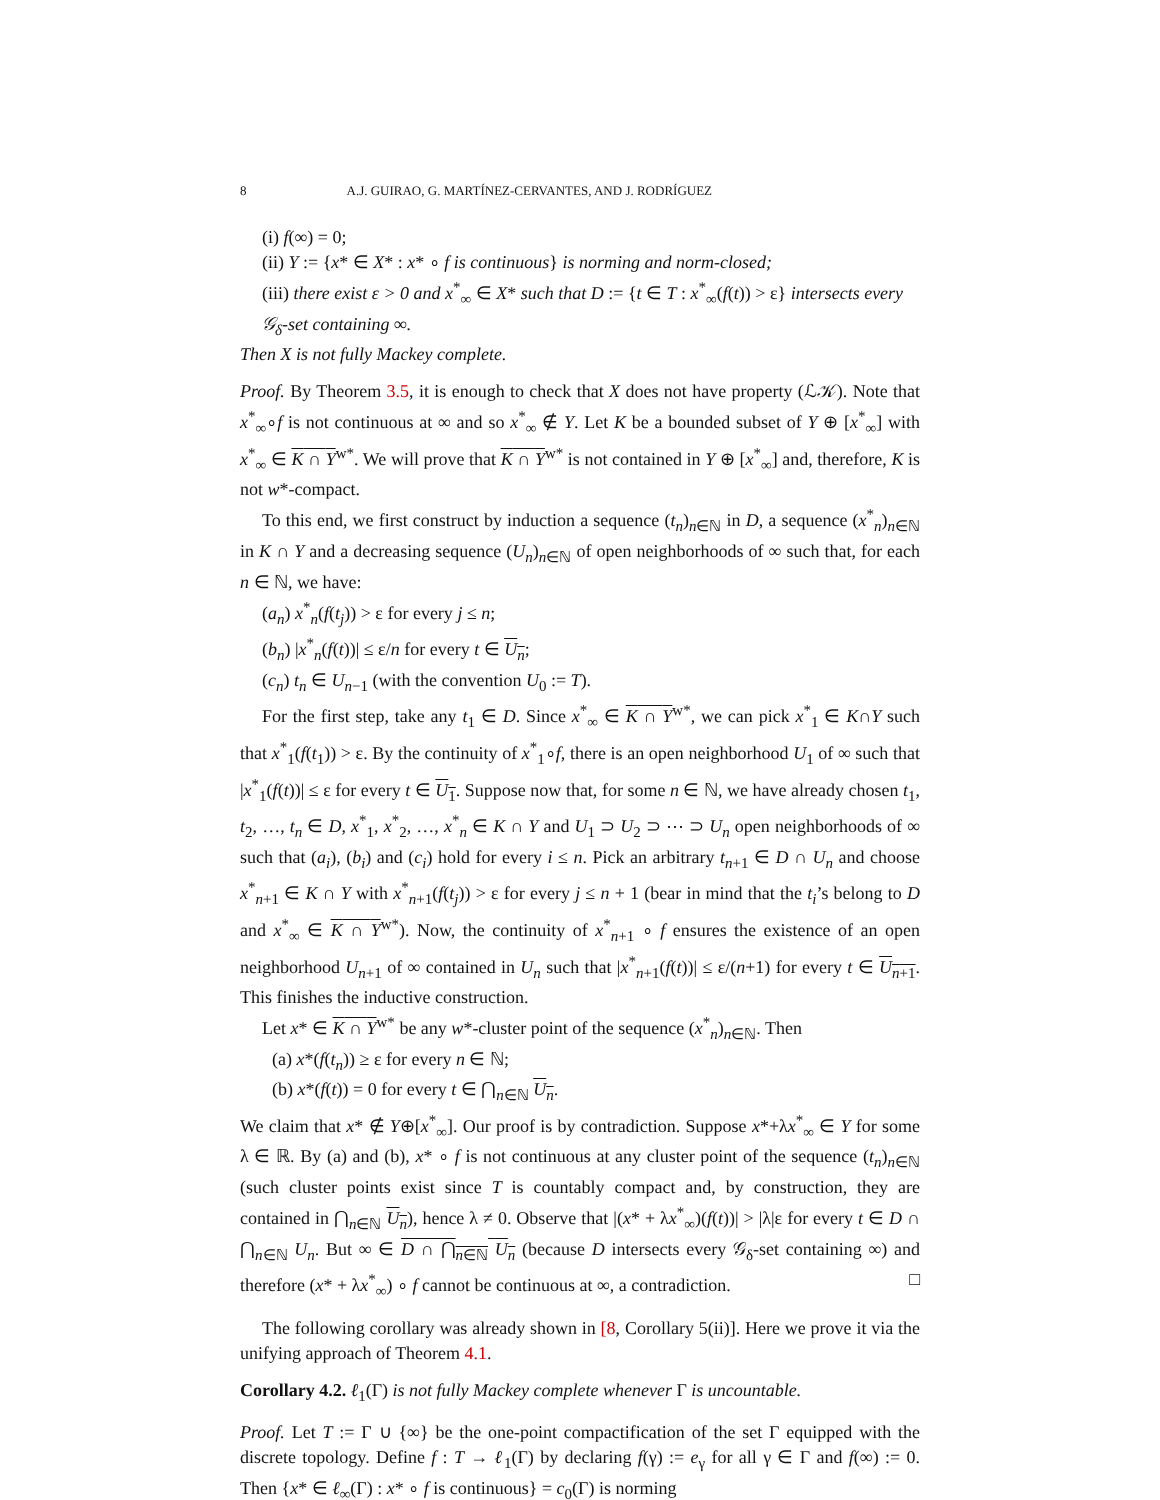8 A.J. GUIRAO, G. MARTÍNEZ-CERVANTES, AND J. RODRÍGUEZ
(i) f(∞) = 0;
(ii) Y := {x* ∈ X* : x* ∘ f is continuous} is norming and norm-closed;
(iii) there exist ε > 0 and x<sup>*</sup><sub>∞</sub> ∈ X* such that D := {t ∈ T : x<sup>*</sup><sub>∞</sub>(f(t)) > ε} intersects every 𝒢<sub>δ</sub>-set containing ∞.
Then X is not fully Mackey complete.
Proof. By Theorem 3.5, it is enough to check that X does not have property (ℒ𝒦). Note that x<sup>*</sup><sub>∞</sub>∘f is not continuous at ∞ and so x<sup>*</sup><sub>∞</sub> ∉ Y. Let K be a bounded subset of Y ⊕ [x<sup>*</sup><sub>∞</sub>] with x<sup>*</sup><sub>∞</sub> ∈ K ∩ Y<sup>w*</sup>. We will prove that K ∩ Y<sup>w*</sup> is not contained in Y ⊕ [x<sup>*</sup><sub>∞</sub>] and, therefore, K is not w*-compact.
To this end, we first construct by induction a sequence (t<sub>n</sub>)<sub>n∈ℕ</sub> in D, a sequence (x<sup>*</sup><sub>n</sub>)<sub>n∈ℕ</sub> in K ∩ Y and a decreasing sequence (U<sub>n</sub>)<sub>n∈ℕ</sub> of open neighborhoods of ∞ such that, for each n ∈ ℕ, we have:
(a<sub>n</sub>) x<sup>*</sup><sub>n</sub>(f(t<sub>j</sub>)) > ε for every j ≤ n;
(b<sub>n</sub>) |x<sup>*</sup><sub>n</sub>(f(t))| ≤ ε/n for every t ∈ U<sub>n</sub>;
(c<sub>n</sub>) t<sub>n</sub> ∈ U<sub>n−1</sub> (with the convention U<sub>0</sub> := T).
For the first step, take any t<sub>1</sub> ∈ D. Since x<sup>*</sup><sub>∞</sub> ∈ K ∩ Y<sup>w*</sup>, we can pick x<sup>*</sup><sub>1</sub> ∈ K∩Y such that x<sup>*</sup><sub>1</sub>(f(t<sub>1</sub>)) > ε. By the continuity of x<sup>*</sup><sub>1</sub>∘f, there is an open neighborhood U<sub>1</sub> of ∞ such that |x<sup>*</sup><sub>1</sub>(f(t))| ≤ ε for every t ∈ U<sub>1</sub>. Suppose now that, for some n ∈ ℕ, we have already chosen t<sub>1</sub>, t<sub>2</sub>, …, t<sub>n</sub> ∈ D, x<sup>*</sup><sub>1</sub>, x<sup>*</sup><sub>2</sub>, …, x<sup>*</sup><sub>n</sub> ∈ K ∩ Y and U<sub>1</sub> ⊃ U<sub>2</sub> ⊃ ⋯ ⊃ U<sub>n</sub> open neighborhoods of ∞ such that (a<sub>i</sub>), (b<sub>i</sub>) and (c<sub>i</sub>) hold for every i ≤ n. Pick an arbitrary t<sub>n+1</sub> ∈ D ∩ U<sub>n</sub> and choose x<sup>*</sup><sub>n+1</sub> ∈ K ∩ Y with x<sup>*</sup><sub>n+1</sub>(f(t<sub>j</sub>)) > ε for every j ≤ n + 1 (bear in mind that the t<sub>i</sub>’s belong to D and x<sup>*</sup><sub>∞</sub> ∈ K ∩ Y<sup>w*</sup>). Now, the continuity of x<sup>*</sup><sub>n+1</sub> ∘ f ensures the existence of an open neighborhood U<sub>n+1</sub> of ∞ contained in U<sub>n</sub> such that |x<sup>*</sup><sub>n+1</sub>(f(t))| ≤ ε/(n+1) for every t ∈ U<sub>n+1</sub>. This finishes the inductive construction.
Let x* ∈ K ∩ Y<sup>w*</sup> be any w*-cluster point of the sequence (x<sup>*</sup><sub>n</sub>)<sub>n∈ℕ</sub>. Then
(a) x*(f(t<sub>n</sub>)) ≥ ε for every n ∈ ℕ;
(b) x*(f(t)) = 0 for every t ∈ ⋂<sub>n∈ℕ</sub> U<sub>n</sub>.
We claim that x* ∉ Y⊕[x<sup>*</sup><sub>∞</sub>]. Our proof is by contradiction. Suppose x*+λx<sup>*</sup><sub>∞</sub> ∈ Y for some λ ∈ ℝ. By (a) and (b), x* ∘ f is not continuous at any cluster point of the sequence (t<sub>n</sub>)<sub>n∈ℕ</sub> (such cluster points exist since T is countably compact and, by construction, they are contained in ⋂<sub>n∈ℕ</sub> U<sub>n</sub>), hence λ ≠ 0. Observe that |(x* + λx<sup>*</sup><sub>∞</sub>)(f(t))| > |λ|ε for every t ∈ D ∩ ⋂<sub>n∈ℕ</sub> U<sub>n</sub>. But ∞ ∈ D ∩ ⋂<sub>n∈ℕ</sub> U<sub>n</sub> (because D intersects every 𝒢<sub>δ</sub>-set containing ∞) and therefore (x* + λx<sup>*</sup><sub>∞</sub>) ∘ f cannot be continuous at ∞, a contradiction. □
The following corollary was already shown in [8, Corollary 5(ii)]. Here we prove it via the unifying approach of Theorem 4.1.
Corollary 4.2. ℓ<sub>1</sub>(Γ) is not fully Mackey complete whenever Γ is uncountable.
Proof. Let T := Γ ∪ {∞} be the one-point compactification of the set Γ equipped with the discrete topology. Define f : T → ℓ<sub>1</sub>(Γ) by declaring f(γ) := e<sub>γ</sub> for all γ ∈ Γ and f(∞) := 0. Then {x* ∈ ℓ<sub>∞</sub>(Γ) : x* ∘ f is continuous} = c<sub>0</sub>(Γ) is norming